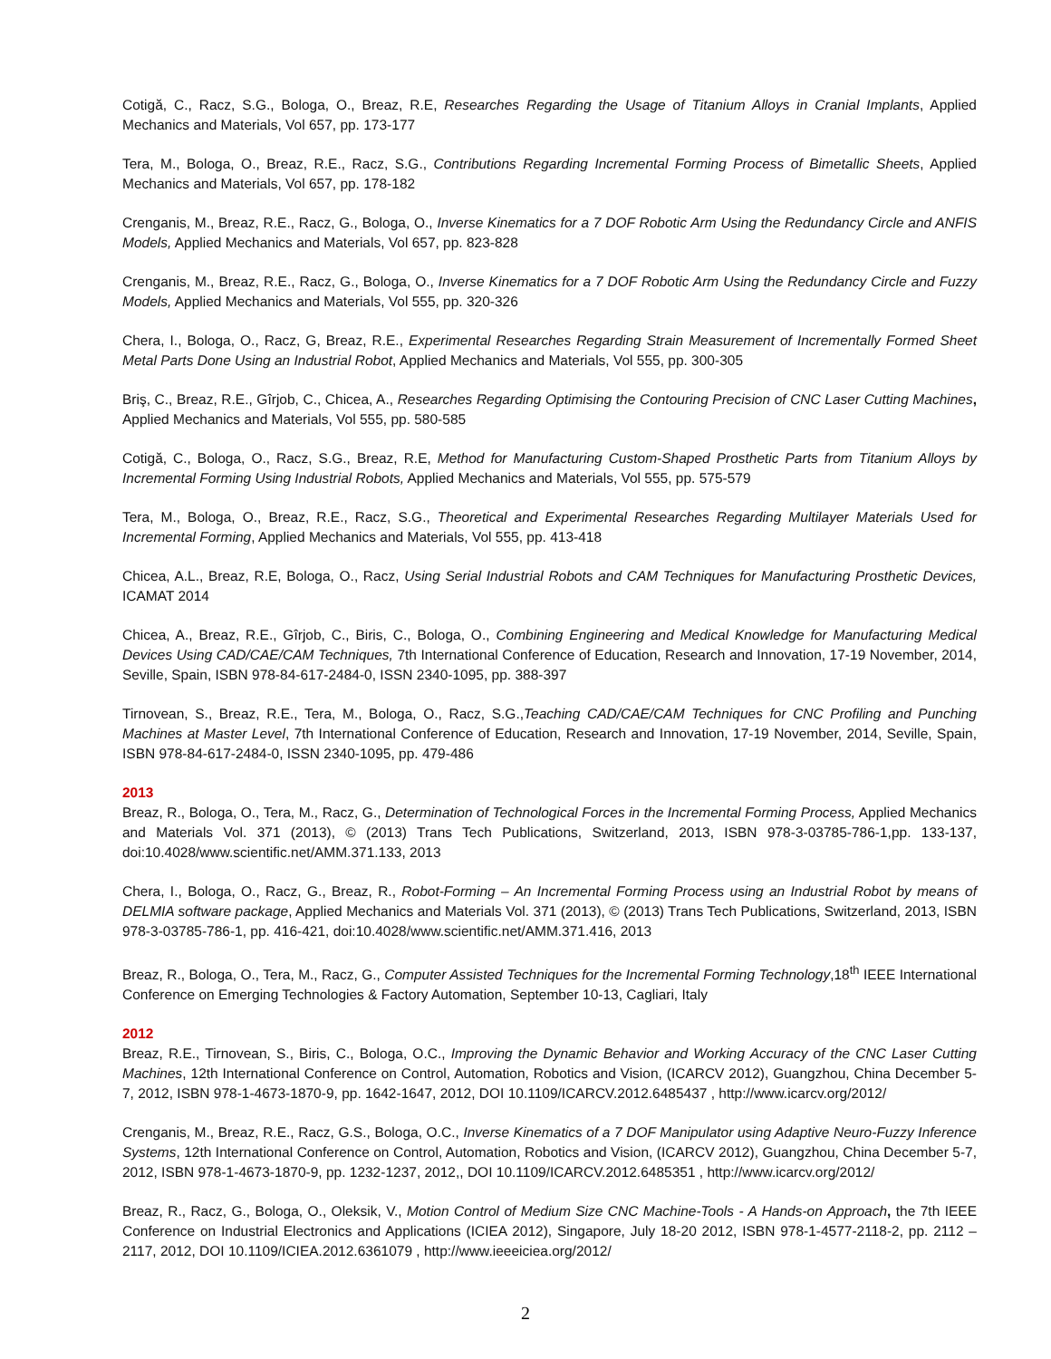Cotigă, C., Racz, S.G., Bologa, O., Breaz, R.E, Researches Regarding the Usage of Titanium Alloys in Cranial Implants, Applied Mechanics and Materials, Vol 657, pp. 173-177
Tera, M., Bologa, O., Breaz, R.E., Racz, S.G., Contributions Regarding Incremental Forming Process of Bimetallic Sheets, Applied Mechanics and Materials, Vol 657, pp. 178-182
Crenganis, M., Breaz, R.E., Racz, G., Bologa, O., Inverse Kinematics for a 7 DOF Robotic Arm Using the Redundancy Circle and ANFIS Models, Applied Mechanics and Materials, Vol 657, pp. 823-828
Crenganis, M., Breaz, R.E., Racz, G., Bologa, O., Inverse Kinematics for a 7 DOF Robotic Arm Using the Redundancy Circle and Fuzzy Models, Applied Mechanics and Materials, Vol 555, pp. 320-326
Chera, I., Bologa, O., Racz, G, Breaz, R.E., Experimental Researches Regarding Strain Measurement of Incrementally Formed Sheet Metal Parts Done Using an Industrial Robot, Applied Mechanics and Materials, Vol 555, pp. 300-305
Briş, C., Breaz, R.E., Gîrjob, C., Chicea, A., Researches Regarding Optimising the Contouring Precision of CNC Laser Cutting Machines, Applied Mechanics and Materials, Vol 555, pp. 580-585
Cotigă, C., Bologa, O., Racz, S.G., Breaz, R.E, Method for Manufacturing Custom-Shaped Prosthetic Parts from Titanium Alloys by Incremental Forming Using Industrial Robots, Applied Mechanics and Materials, Vol 555, pp. 575-579
Tera, M., Bologa, O., Breaz, R.E., Racz, S.G., Theoretical and Experimental Researches Regarding Multilayer Materials Used for Incremental Forming, Applied Mechanics and Materials, Vol 555, pp. 413-418
Chicea, A.L., Breaz, R.E, Bologa, O., Racz, Using Serial Industrial Robots and CAM Techniques for Manufacturing Prosthetic Devices, ICAMAT 2014
Chicea, A., Breaz, R.E., Gîrjob, C., Biris, C., Bologa, O., Combining Engineering and Medical Knowledge for Manufacturing Medical Devices Using CAD/CAE/CAM Techniques, 7th International Conference of Education, Research and Innovation, 17-19 November, 2014, Seville, Spain, ISBN 978-84-617-2484-0, ISSN 2340-1095, pp. 388-397
Tirnovean, S., Breaz, R.E., Tera, M., Bologa, O., Racz, S.G.,Teaching CAD/CAE/CAM Techniques for CNC Profiling and Punching Machines at Master Level, 7th International Conference of Education, Research and Innovation, 17-19 November, 2014, Seville, Spain, ISBN 978-84-617-2484-0, ISSN 2340-1095, pp. 479-486
2013
Breaz, R., Bologa, O., Tera, M., Racz, G., Determination of Technological Forces in the Incremental Forming Process, Applied Mechanics and Materials Vol. 371 (2013), © (2013) Trans Tech Publications, Switzerland, 2013, ISBN 978-3-03785-786-1,pp. 133-137, doi:10.4028/www.scientific.net/AMM.371.133, 2013
Chera, I., Bologa, O., Racz, G., Breaz, R., Robot-Forming – An Incremental Forming Process using an Industrial Robot by means of DELMIA software package, Applied Mechanics and Materials Vol. 371 (2013), © (2013) Trans Tech Publications, Switzerland, 2013, ISBN 978-3-03785-786-1, pp. 416-421, doi:10.4028/www.scientific.net/AMM.371.416, 2013
Breaz, R., Bologa, O., Tera, M., Racz, G., Computer Assisted Techniques for the Incremental Forming Technology,18<sup>th</sup> IEEE International Conference on Emerging Technologies & Factory Automation, September 10-13, Cagliari, Italy
2012
Breaz, R.E., Tirnovean, S., Biris, C., Bologa, O.C., Improving the Dynamic Behavior and Working Accuracy of the CNC Laser Cutting Machines, 12th International Conference on Control, Automation, Robotics and Vision, (ICARCV 2012), Guangzhou, China December 5-7, 2012, ISBN 978-1-4673-1870-9, pp. 1642-1647, 2012, DOI 10.1109/ICARCV.2012.6485437 , http://www.icarcv.org/2012/
Crenganis, M., Breaz, R.E., Racz, G.S., Bologa, O.C., Inverse Kinematics of a 7 DOF Manipulator using Adaptive Neuro-Fuzzy Inference Systems, 12th International Conference on Control, Automation, Robotics and Vision, (ICARCV 2012), Guangzhou, China December 5-7, 2012, ISBN 978-1-4673-1870-9, pp. 1232-1237, 2012,, DOI 10.1109/ICARCV.2012.6485351 , http://www.icarcv.org/2012/
Breaz, R., Racz, G., Bologa, O., Oleksik, V., Motion Control of Medium Size CNC Machine-Tools - A Hands-on Approach, the 7th IEEE Conference on Industrial Electronics and Applications (ICIEA 2012), Singapore, July 18-20 2012, ISBN 978-1-4577-2118-2, pp. 2112 – 2117, 2012, DOI 10.1109/ICIEA.2012.6361079 , http://www.ieeeiciea.org/2012/
2